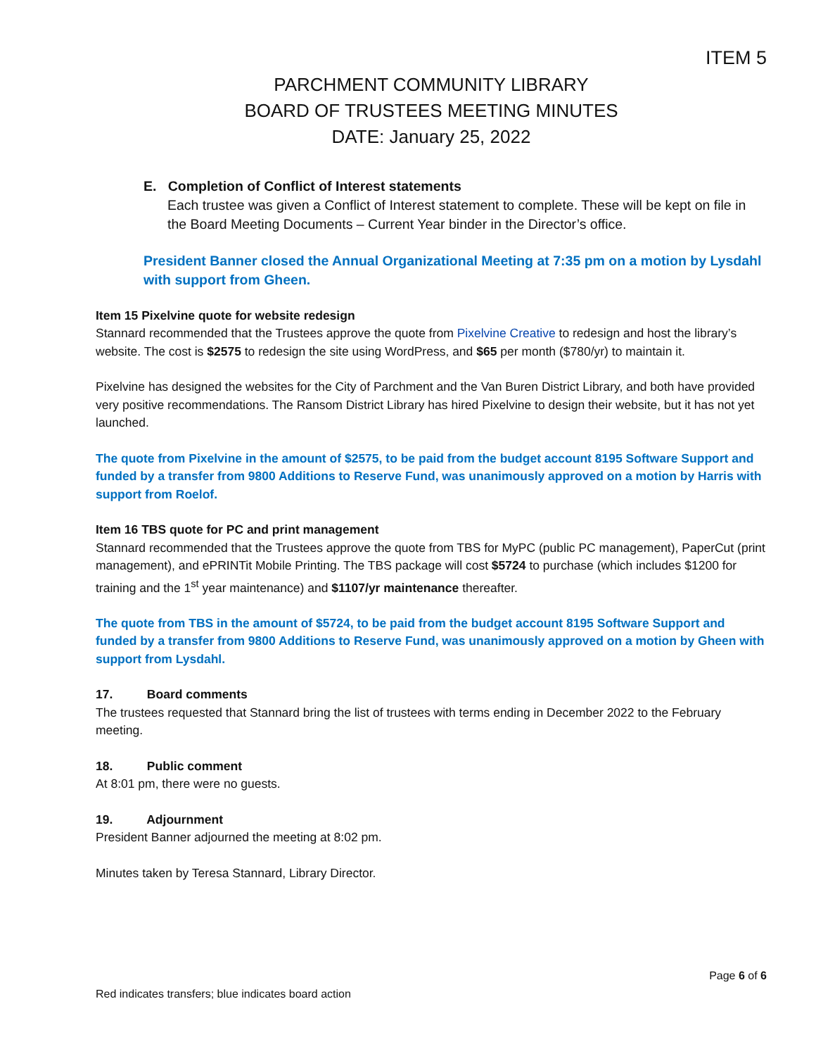ITEM 5
PARCHMENT COMMUNITY LIBRARY
BOARD OF TRUSTEES MEETING MINUTES
DATE: January 25, 2022
E. Completion of Conflict of Interest statements
Each trustee was given a Conflict of Interest statement to complete. These will be kept on file in the Board Meeting Documents – Current Year binder in the Director’s office.
President Banner closed the Annual Organizational Meeting at 7:35 pm on a motion by Lysdahl with support from Gheen.
Item 15 Pixelvine quote for website redesign
Stannard recommended that the Trustees approve the quote from Pixelvine Creative to redesign and host the library’s website. The cost is $2575 to redesign the site using WordPress, and $65 per month ($780/yr) to maintain it.
Pixelvine has designed the websites for the City of Parchment and the Van Buren District Library, and both have provided very positive recommendations. The Ransom District Library has hired Pixelvine to design their website, but it has not yet launched.
The quote from Pixelvine in the amount of $2575, to be paid from the budget account 8195 Software Support and funded by a transfer from 9800 Additions to Reserve Fund, was unanimously approved on a motion by Harris with support from Roelof.
Item 16 TBS quote for PC and print management
Stannard recommended that the Trustees approve the quote from TBS for MyPC (public PC management), PaperCut (print management), and ePRINTit Mobile Printing. The TBS package will cost $5724 to purchase (which includes $1200 for training and the 1<sup>st</sup> year maintenance) and $1107/yr maintenance thereafter.
The quote from TBS in the amount of $5724, to be paid from the budget account 8195 Software Support and funded by a transfer from 9800 Additions to Reserve Fund, was unanimously approved on a motion by Gheen with support from Lysdahl.
17. Board comments
The trustees requested that Stannard bring the list of trustees with terms ending in December 2022 to the February meeting.
18. Public comment
At 8:01 pm, there were no guests.
19. Adjournment
President Banner adjourned the meeting at 8:02 pm.
Minutes taken by Teresa Stannard, Library Director.
Page 6 of 6
Red indicates transfers; blue indicates board action